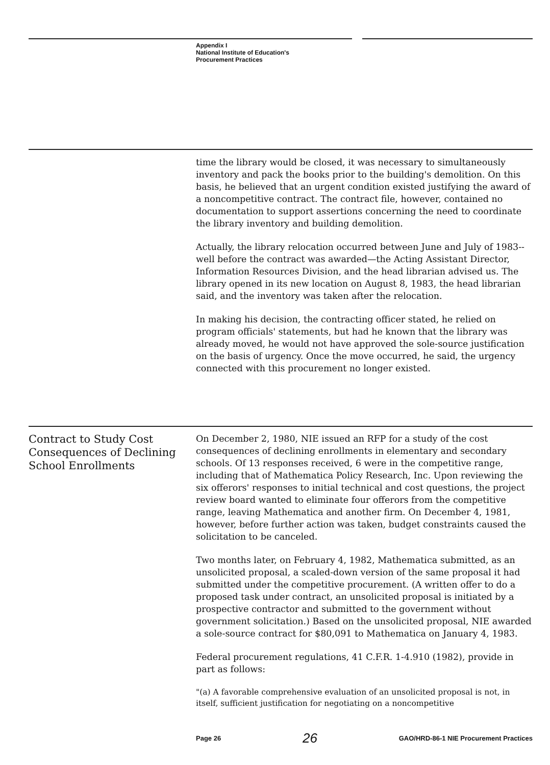Appendix I
National Institute of Education's
Procurement Practices
time the library would be closed, it was necessary to simultaneously inventory and pack the books prior to the building's demolition. On this basis, he believed that an urgent condition existed justifying the award of a noncompetitive contract. The contract file, however, contained no documentation to support assertions concerning the need to coordinate the library inventory and building demolition.
Actually, the library relocation occurred between June and July of 1983--well before the contract was awarded—the Acting Assistant Director, Information Resources Division, and the head librarian advised us. The library opened in its new location on August 8, 1983, the head librarian said, and the inventory was taken after the relocation.
In making his decision, the contracting officer stated, he relied on program officials' statements, but had he known that the library was already moved, he would not have approved the sole-source justification on the basis of urgency. Once the move occurred, he said, the urgency connected with this procurement no longer existed.
Contract to Study Cost Consequences of Declining School Enrollments
On December 2, 1980, NIE issued an RFP for a study of the cost consequences of declining enrollments in elementary and secondary schools. Of 13 responses received, 6 were in the competitive range, including that of Mathematica Policy Research, Inc. Upon reviewing the six offerors' responses to initial technical and cost questions, the project review board wanted to eliminate four offerors from the competitive range, leaving Mathematica and another firm. On December 4, 1981, however, before further action was taken, budget constraints caused the solicitation to be canceled.
Two months later, on February 4, 1982, Mathematica submitted, as an unsolicited proposal, a scaled-down version of the same proposal it had submitted under the competitive procurement. (A written offer to do a proposed task under contract, an unsolicited proposal is initiated by a prospective contractor and submitted to the government without government solicitation.) Based on the unsolicited proposal, NIE awarded a sole-source contract for $80,091 to Mathematica on January 4, 1983.
Federal procurement regulations, 41 C.F.R. 1-4.910 (1982), provide in part as follows:
"(a) A favorable comprehensive evaluation of an unsolicited proposal is not, in itself, sufficient justification for negotiating on a noncompetitive
Page 26 26 GAO/HRD-86-1 NIE Procurement Practices